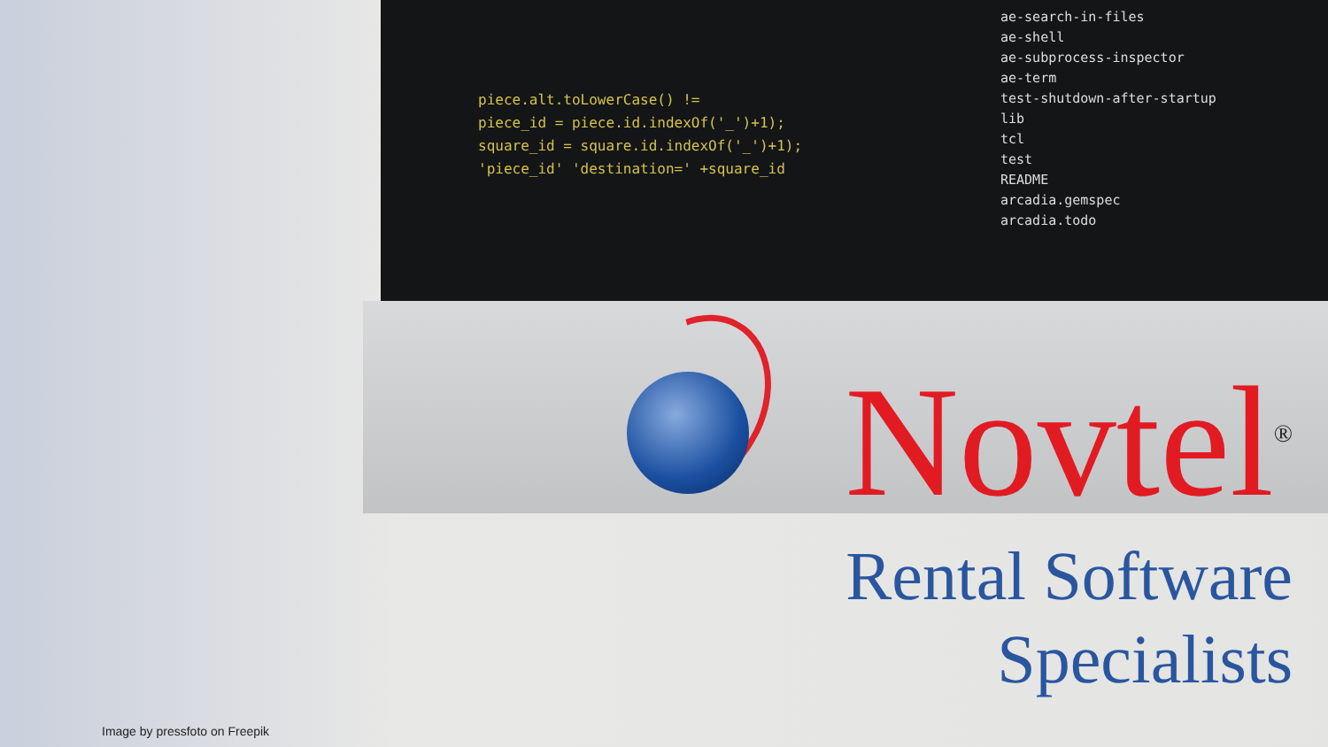piece.alt.toLowerCase() !=
piece_id = piece.id.indexOf('_')+1);
square_id = square.id.indexOf('_')+1);
'piece_id' 'destination=' +square_id
ae-search-in-files
ae-shell
ae-subprocess-inspector
ae-term
test-shutdown-after-startup
lib
tcl
test
README
arcadia.gemspec
arcadia.todo
Novtel<sup>®</sup>
Rental Software
Specialists
Image by pressfoto on Freepik